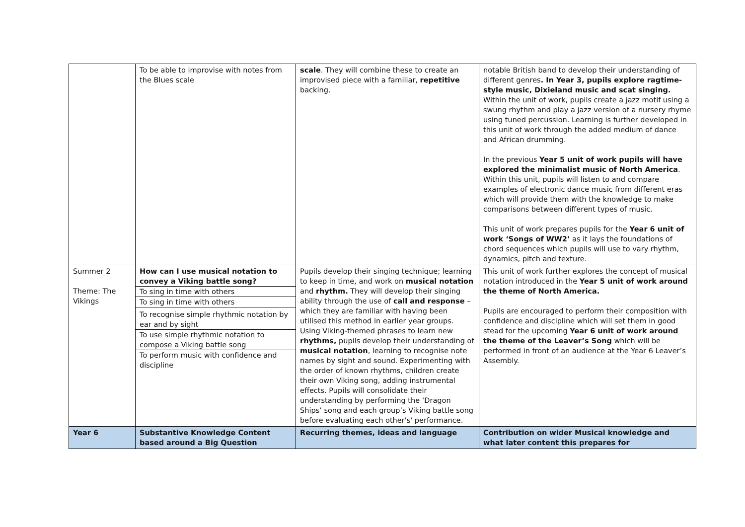| | To be able to improvise with notes from the Blues scale | scale . They will combine these to create an improvised piece with a familiar, repetitive backing. | notable British band to develop their understanding of different genres . In Year 3, pupils explore ragtime-style music, Dixieland music and scat singing. Within the unit of work, pupils create a jazz motif using a swung rhythm and play a jazz version of a nursery rhyme using tuned percussion. Learning is further developed in this unit of work through the added medium of dance and African drumming. In the previous Year 5 unit of work pupils will have explored the minimalist music of North America . Within this unit, pupils will listen to and compare examples of electronic dance music from different eras which will provide them with the knowledge to make comparisons between different types of music. This unit of work prepares pupils for the Year 6 unit of work ‘Songs of WW2’ as it lays the foundations of chord sequences which pupils will use to vary rhythm, dynamics, pitch and texture. |
| Summer 2 Theme: The Vikings | How can I use musical notation to convey a Viking battle song? To sing in time with others To sing in time with others To recognise simple rhythmic notation by ear and by sight To use simple rhythmic notation to compose a Viking battle song To perform music with confidence and discipline | Pupils develop their singing technique; learning to keep in time, and work on musical notation and rhythm. They will develop their singing ability through the use of call and response – which they are familiar with having been utilised this method in earlier year groups. Using Viking-themed phrases to learn new rhythms, pupils develop their understanding of musical notation , learning to recognise note names by sight and sound. Experimenting with the order of known rhythms, children create their own Viking song, adding instrumental effects. Pupils will consolidate their understanding by performing the ‘Dragon Ships’ song and each group’s Viking battle song before evaluating each other's' performance. | This unit of work further explores the concept of musical notation introduced in the Year 5 unit of work around the theme of North America. Pupils are encouraged to perform their composition with confidence and discipline which will set them in good stead for the upcoming Year 6 unit of work around the theme of the Leaver’s Song which will be performed in front of an audience at the Year 6 Leaver’s Assembly. |
| Year 6 | Substantive Knowledge Content based around a Big Question | Recurring themes, ideas and language | Contribution on wider Musical knowledge and what later content this prepares for |